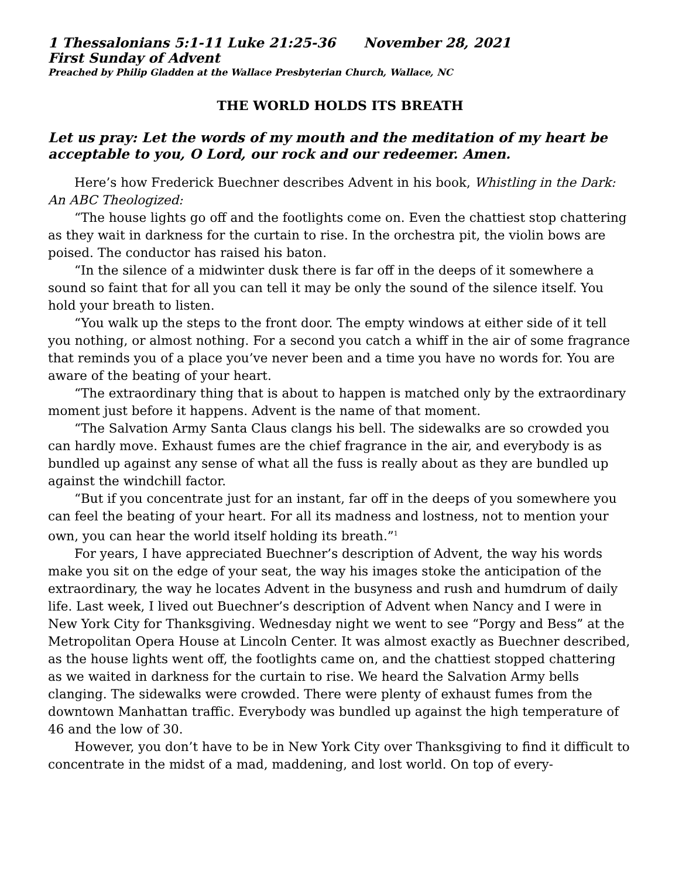1 Thessalonians 5:1-11 Luke 21:25-36 November 28, 2021
First Sunday of Advent
Preached by Philip Gladden at the Wallace Presbyterian Church, Wallace, NC
THE WORLD HOLDS ITS BREATH
Let us pray: Let the words of my mouth and the meditation of my heart be acceptable to you, O Lord, our rock and our redeemer. Amen.
Here’s how Frederick Buechner describes Advent in his book, Whistling in the Dark: An ABC Theologized:
“The house lights go off and the footlights come on. Even the chattiest stop chattering as they wait in darkness for the curtain to rise. In the orchestra pit, the violin bows are poised. The conductor has raised his baton.
“In the silence of a midwinter dusk there is far off in the deeps of it somewhere a sound so faint that for all you can tell it may be only the sound of the silence itself. You hold your breath to listen.
“You walk up the steps to the front door. The empty windows at either side of it tell you nothing, or almost nothing. For a second you catch a whiff in the air of some fragrance that reminds you of a place you’ve never been and a time you have no words for. You are aware of the beating of your heart.
“The extraordinary thing that is about to happen is matched only by the extraordinary moment just before it happens. Advent is the name of that moment.
“The Salvation Army Santa Claus clangs his bell. The sidewalks are so crowded you can hardly move. Exhaust fumes are the chief fragrance in the air, and everybody is as bundled up against any sense of what all the fuss is really about as they are bundled up against the windchill factor.
“But if you concentrate just for an instant, far off in the deeps of you somewhere you can feel the beating of your heart. For all its madness and lostness, not to mention your own, you can hear the world itself holding its breath.”<sup>1</sup>
For years, I have appreciated Buechner’s description of Advent, the way his words make you sit on the edge of your seat, the way his images stoke the anticipation of the extraordinary, the way he locates Advent in the busyness and rush and humdrum of daily life. Last week, I lived out Buechner’s description of Advent when Nancy and I were in New York City for Thanksgiving. Wednesday night we went to see “Porgy and Bess” at the Metropolitan Opera House at Lincoln Center. It was almost exactly as Buechner described, as the house lights went off, the footlights came on, and the chattiest stopped chattering as we waited in darkness for the curtain to rise. We heard the Salvation Army bells clanging. The sidewalks were crowded. There were plenty of exhaust fumes from the downtown Manhattan traffic. Everybody was bundled up against the high temperature of 46 and the low of 30.
However, you don’t have to be in New York City over Thanksgiving to find it difficult to concentrate in the midst of a mad, maddening, and lost world. On top of every-